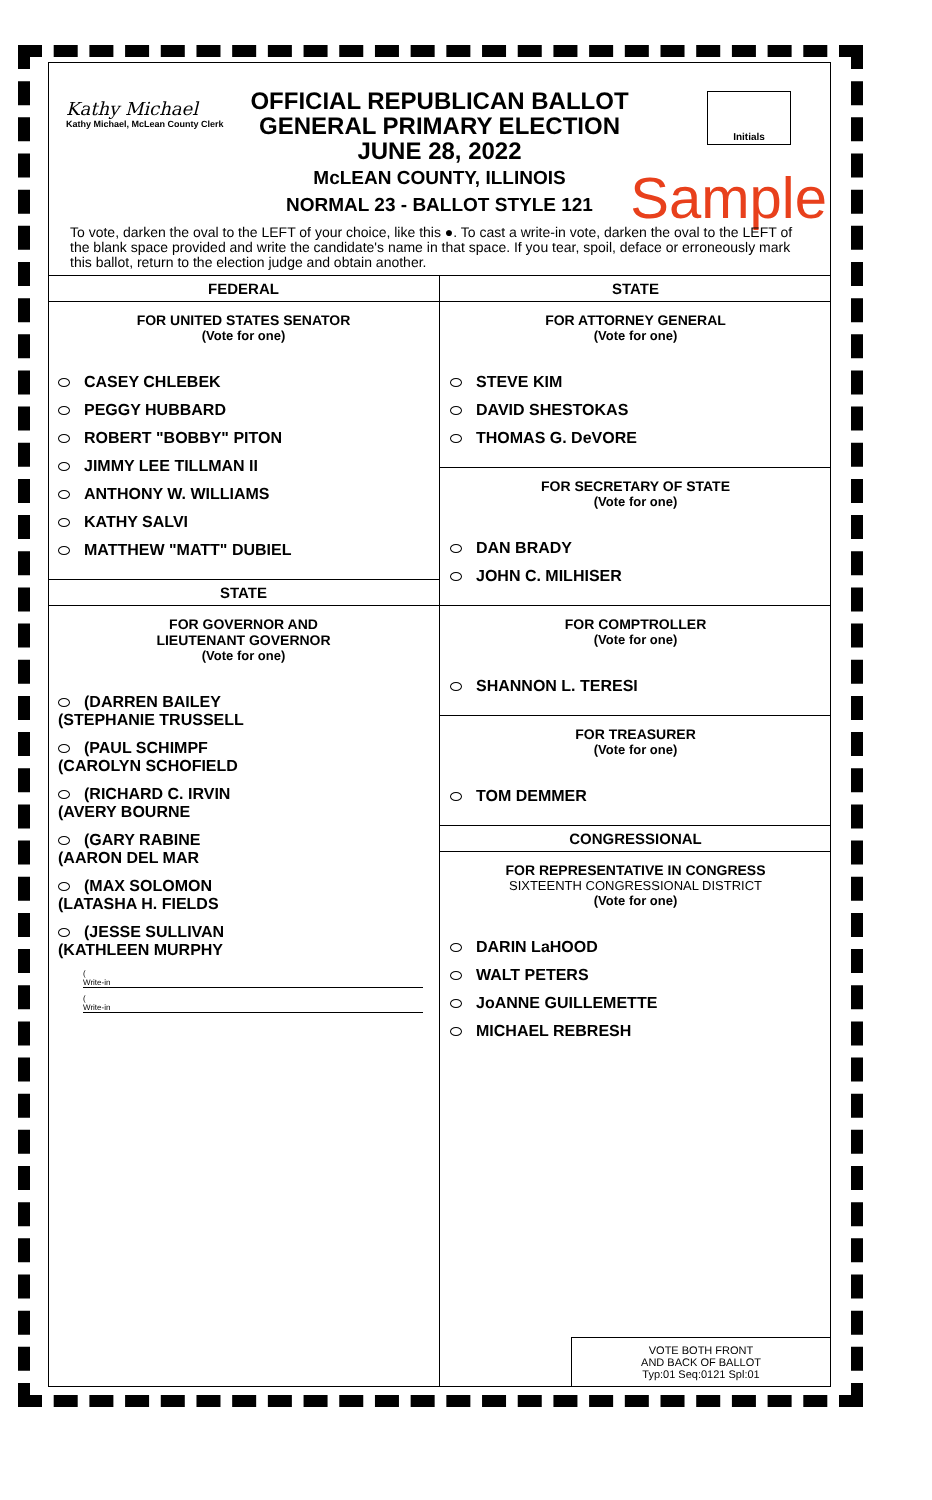Kathy Michael
Kathy Michael, McLean County Clerk
Initials
OFFICIAL REPUBLICAN BALLOT
GENERAL PRIMARY ELECTION
JUNE 28, 2022
McLEAN COUNTY, ILLINOIS
NORMAL 23 - BALLOT STYLE 121
Sample
To vote, darken the oval to the LEFT of your choice, like this ●. To cast a write-in vote, darken the oval to the LEFT of the blank space provided and write the candidate's name in that space. If you tear, spoil, deface or erroneously mark this ballot, return to the election judge and obtain another.
FEDERAL
FOR UNITED STATES SENATOR
(Vote for one)
CASEY CHLEBEK
PEGGY HUBBARD
ROBERT "BOBBY" PITON
JIMMY LEE TILLMAN II
ANTHONY W. WILLIAMS
KATHY SALVI
MATTHEW "MATT" DUBIEL
STATE
FOR GOVERNOR AND
LIEUTENANT GOVERNOR
(Vote for one)
(DARREN BAILEY
(STEPHANIE TRUSSELL
(PAUL SCHIMPF
(CAROLYN SCHOFIELD
(RICHARD C. IRVIN
(AVERY BOURNE
(GARY RABINE
(AARON DEL MAR
(MAX SOLOMON
(LATASHA H. FIELDS
(JESSE SULLIVAN
(KATHLEEN MURPHY
(
Write-in
(
Write-in
STATE
FOR ATTORNEY GENERAL
(Vote for one)
STEVE KIM
DAVID SHESTOKAS
THOMAS G. DeVORE
FOR SECRETARY OF STATE
(Vote for one)
DAN BRADY
JOHN C. MILHISER
FOR COMPTROLLER
(Vote for one)
SHANNON L. TERESI
FOR TREASURER
(Vote for one)
TOM DEMMER
CONGRESSIONAL
FOR REPRESENTATIVE IN CONGRESS
SIXTEENTH CONGRESSIONAL DISTRICT
(Vote for one)
DARIN LaHOOD
WALT PETERS
JoANNE GUILLEMETTE
MICHAEL REBRESH
VOTE BOTH FRONT
AND BACK OF BALLOT
Typ:01 Seq:0121 Spl:01